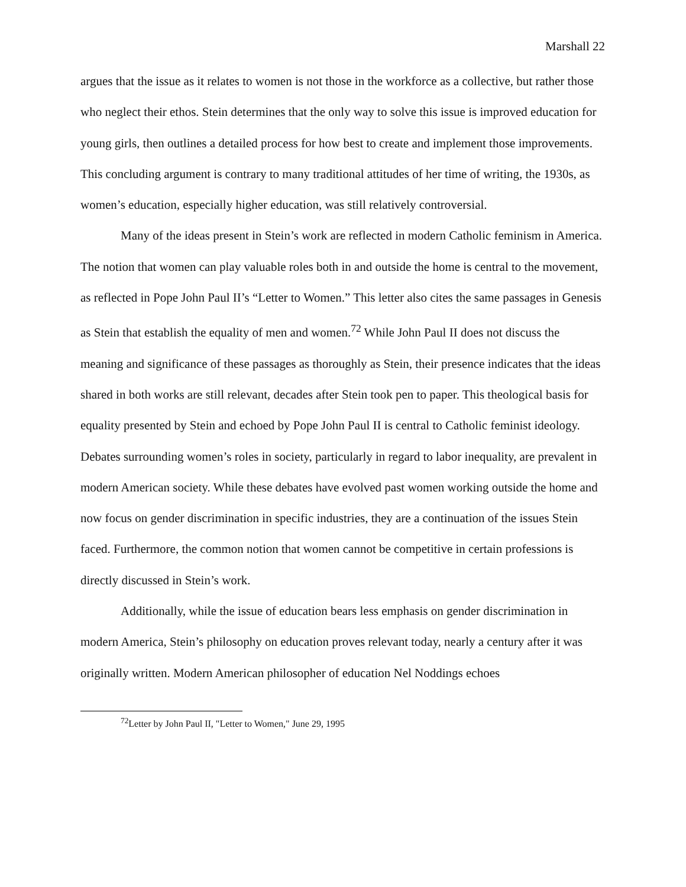Marshall 22
argues that the issue as it relates to women is not those in the workforce as a collective, but rather those who neglect their ethos. Stein determines that the only way to solve this issue is improved education for young girls, then outlines a detailed process for how best to create and implement those improvements. This concluding argument is contrary to many traditional attitudes of her time of writing, the 1930s, as women’s education, especially higher education, was still relatively controversial.
Many of the ideas present in Stein’s work are reflected in modern Catholic feminism in America. The notion that women can play valuable roles both in and outside the home is central to the movement, as reflected in Pope John Paul II’s “Letter to Women.” This letter also cites the same passages in Genesis as Stein that establish the equality of men and women.<sup>72</sup> While John Paul II does not discuss the meaning and significance of these passages as thoroughly as Stein, their presence indicates that the ideas shared in both works are still relevant, decades after Stein took pen to paper. This theological basis for equality presented by Stein and echoed by Pope John Paul II is central to Catholic feminist ideology. Debates surrounding women’s roles in society, particularly in regard to labor inequality, are prevalent in modern American society. While these debates have evolved past women working outside the home and now focus on gender discrimination in specific industries, they are a continuation of the issues Stein faced. Furthermore, the common notion that women cannot be competitive in certain professions is directly discussed in Stein’s work.
Additionally, while the issue of education bears less emphasis on gender discrimination in modern America, Stein’s philosophy on education proves relevant today, nearly a century after it was originally written. Modern American philosopher of education Nel Noddings echoes
<sup>72</sup> Letter by John Paul II, "Letter to Women," June 29, 1995